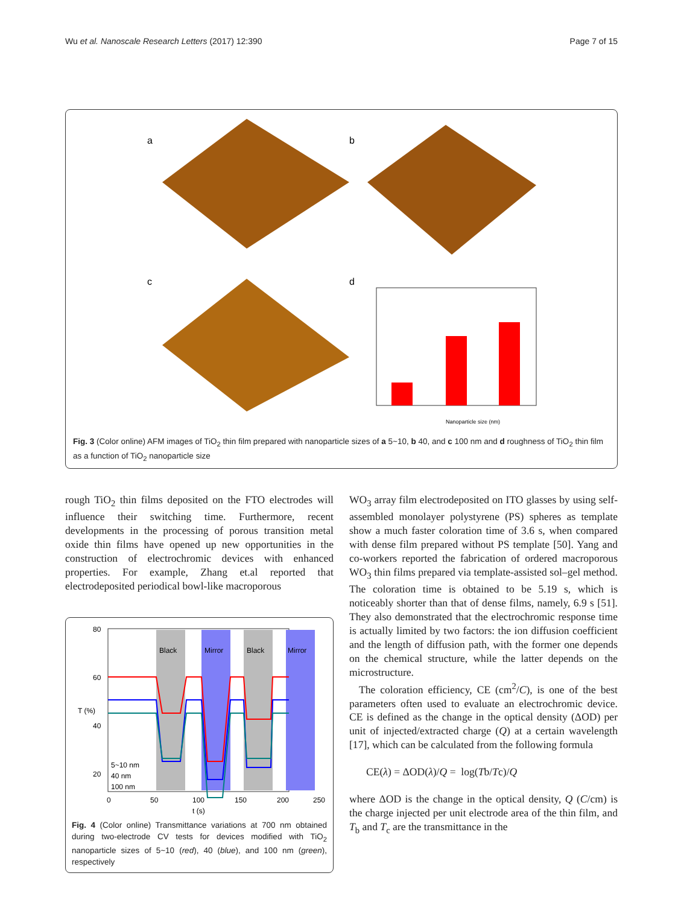Wu et al. Nanoscale Research Letters (2017) 12:390 Page 7 of 15
a
b
c
d
Nanoparticle size (nm)
Fig. 3 (Color online) AFM images of TiO<sub>2</sub> thin film prepared with nanoparticle sizes of a 5~10, b 40, and c 100 nm and d roughness of TiO<sub>2</sub> thin film as a function of TiO<sub>2</sub> nanoparticle size
rough TiO<sub>2</sub> thin films deposited on the FTO electrodes will influence their switching time. Furthermore, recent developments in the processing of porous transition metal oxide thin films have opened up new opportunities in the construction of electrochromic devices with enhanced properties. For example, Zhang et.al reported that electrodeposited periodical bowl-like macroporous
Black
Mirror
Black
Mirror
80
60
40
20
T (%)
5~10 nm
40 nm
100 nm
0
50
100
150
200
250
t (s)
Fig. 4 (Color online) Transmittance variations at 700 nm obtained during two-electrode CV tests for devices modified with TiO<sub>2</sub> nanoparticle sizes of 5~10 (red), 40 (blue), and 100 nm (green), respectively
WO<sub>3</sub> array film electrodeposited on ITO glasses by using self-assembled monolayer polystyrene (PS) spheres as template show a much faster coloration time of 3.6 s, when compared with dense film prepared without PS template [50]. Yang and co-workers reported the fabrication of ordered macroporous WO<sub>3</sub> thin films prepared via template-assisted sol–gel method. The coloration time is obtained to be 5.19 s, which is noticeably shorter than that of dense films, namely, 6.9 s [51]. They also demonstrated that the electrochromic response time is actually limited by two factors: the ion diffusion coefficient and the length of diffusion path, with the former one depends on the chemical structure, while the latter depends on the microstructure.
The coloration efficiency, CE (cm<sup>2</sup>/C), is one of the best parameters often used to evaluate an electrochromic device. CE is defined as the change in the optical density (ΔOD) per unit of injected/extracted charge (Q) at a certain wavelength [17], which can be calculated from the following formula
CE(λ) = ΔOD(λ)/Q = log(Tb/Tc)/Q
where ΔOD is the change in the optical density, Q (C/cm) is the charge injected per unit electrode area of the thin film, and T<sub>b</sub> and T<sub>c</sub> are the transmittance in the